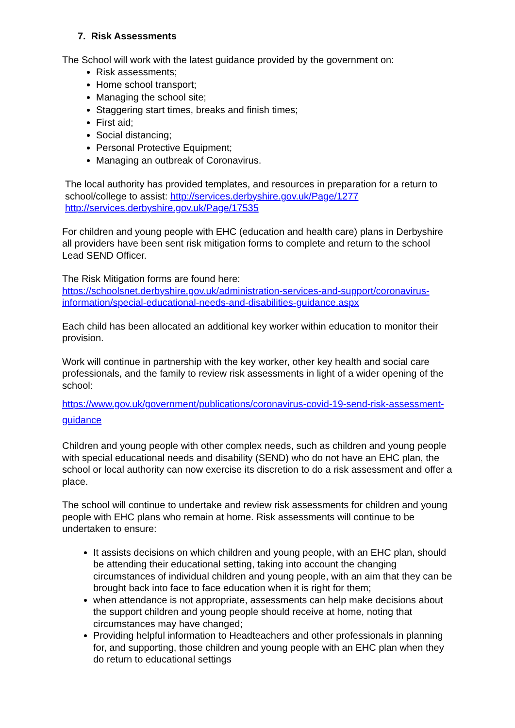7. Risk Assessments
The School will work with the latest guidance provided by the government on:
Risk assessments;
Home school transport;
Managing the school site;
Staggering start times, breaks and finish times;
First aid;
Social distancing;
Personal Protective Equipment;
Managing an outbreak of Coronavirus.
The local authority has provided templates, and resources in preparation for a return to school/college to assist: http://services.derbyshire.gov.uk/Page/1277
http://services.derbyshire.gov.uk/Page/17535
For children and young people with EHC (education and health care) plans in Derbyshire all providers have been sent risk mitigation forms to complete and return to the school Lead SEND Officer.
The Risk Mitigation forms are found here:
https://schoolsnet.derbyshire.gov.uk/administration-services-and-support/coronavirus-information/special-educational-needs-and-disabilities-guidance.aspx
Each child has been allocated an additional key worker within education to monitor their provision.
Work will continue in partnership with the key worker, other key health and social care professionals, and the family to review risk assessments in light of a wider opening of the school:
https://www.gov.uk/government/publications/coronavirus-covid-19-send-risk-assessment-guidance
Children and young people with other complex needs, such as children and young people with special educational needs and disability (SEND) who do not have an EHC plan, the school or local authority can now exercise its discretion to do a risk assessment and offer a place.
The school will continue to undertake and review risk assessments for children and young people with EHC plans who remain at home. Risk assessments will continue to be undertaken to ensure:
It assists decisions on which children and young people, with an EHC plan, should be attending their educational setting, taking into account the changing circumstances of individual children and young people, with an aim that they can be brought back into face to face education when it is right for them;
when attendance is not appropriate, assessments can help make decisions about the support children and young people should receive at home, noting that circumstances may have changed;
Providing helpful information to Headteachers and other professionals in planning for, and supporting, those children and young people with an EHC plan when they do return to educational settings